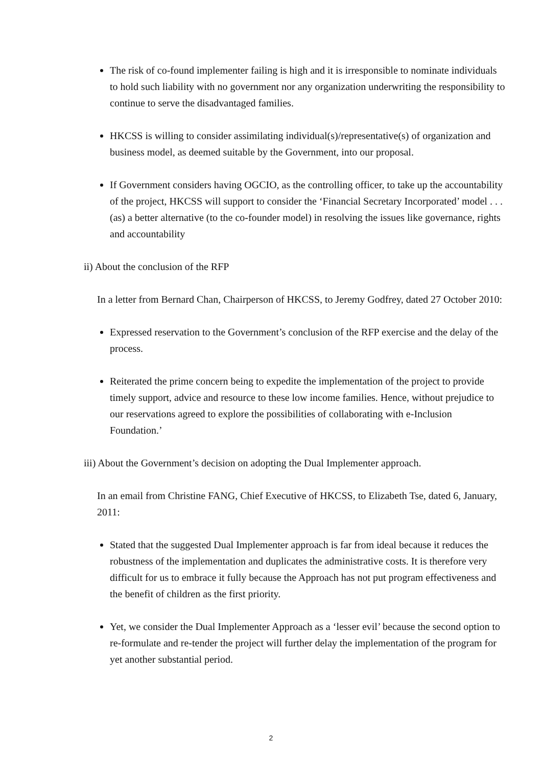The risk of co-found implementer failing is high and it is irresponsible to nominate individuals to hold such liability with no government nor any organization underwriting the responsibility to continue to serve the disadvantaged families.
HKCSS is willing to consider assimilating individual(s)/representative(s) of organization and business model, as deemed suitable by the Government, into our proposal.
If Government considers having OGCIO, as the controlling officer, to take up the accountability of the project, HKCSS will support to consider the ‘Financial Secretary Incorporated’ model . . .(as) a better alternative (to the co-founder model) in resolving the issues like governance, rights and accountability
ii) About the conclusion of the RFP
In a letter from Bernard Chan, Chairperson of HKCSS, to Jeremy Godfrey, dated 27 October 2010:
Expressed reservation to the Government’s conclusion of the RFP exercise and the delay of the process.
Reiterated the prime concern being to expedite the implementation of the project to provide timely support, advice and resource to these low income families. Hence, without prejudice to our reservations agreed to explore the possibilities of collaborating with e-Inclusion Foundation.’
iii) About the Government’s decision on adopting the Dual Implementer approach.
In an email from Christine FANG, Chief Executive of HKCSS, to Elizabeth Tse, dated 6, January, 2011:
Stated that the suggested Dual Implementer approach is far from ideal because it reduces the robustness of the implementation and duplicates the administrative costs. It is therefore very difficult for us to embrace it fully because the Approach has not put program effectiveness and the benefit of children as the first priority.
Yet, we consider the Dual Implementer Approach as a ‘lesser evil’ because the second option to re-formulate and re-tender the project will further delay the implementation of the program for yet another substantial period.
2